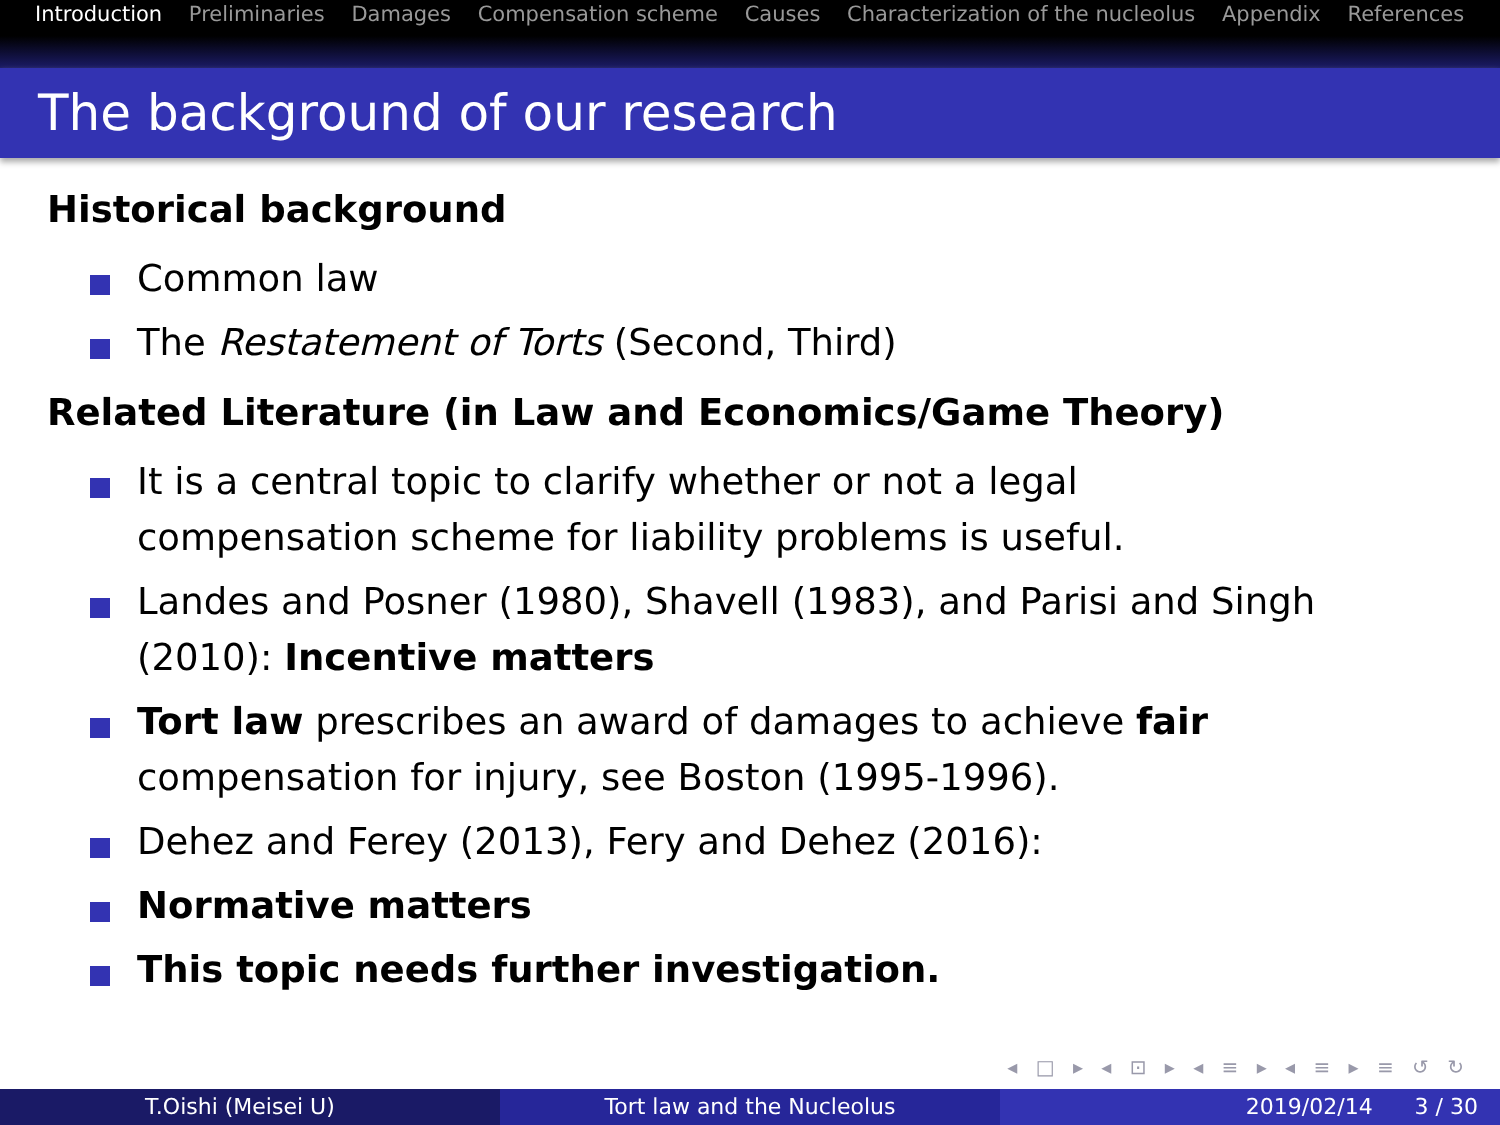Introduction Preliminaries Damages Compensation scheme Causes Characterization of the nucleolus Appendix References
The background of our research
Historical background
Common law
The Restatement of Torts (Second, Third)
Related Literature (in Law and Economics/Game Theory)
It is a central topic to clarify whether or not a legal compensation scheme for liability problems is useful.
Landes and Posner (1980), Shavell (1983), and Parisi and Singh (2010): Incentive matters
Tort law prescribes an award of damages to achieve fair compensation for injury, see Boston (1995-1996).
Dehez and Ferey (2013), Fery and Dehez (2016):
Normative matters
This topic needs further investigation.
◂ □ ▸ ◂ ⊡ ▸ ◂ ≡ ▸ ◂ ≡ ▸ ≡ ↺ ↻
T.Oishi (Meisei U) Tort law and the Nucleolus 2019/02/14 3 / 30